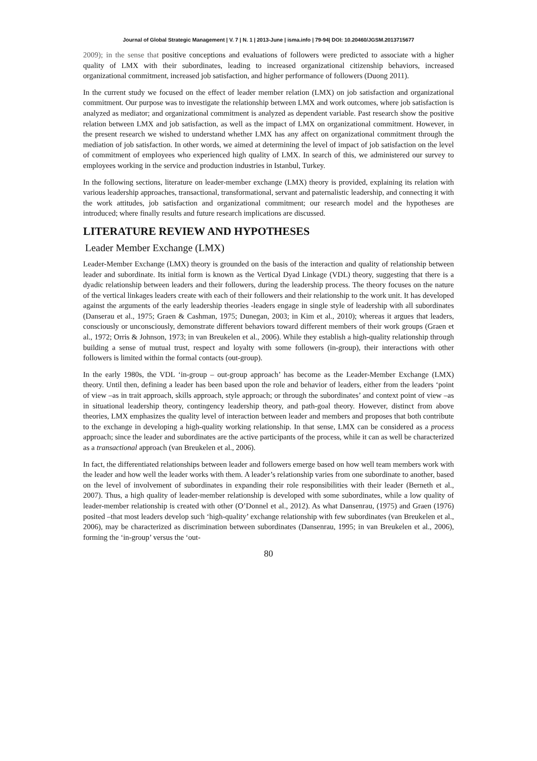Journal of Global Strategic Management | V. 7 | N. 1 | 2013-June | isma.info | 79-94| DOI: 10.20460/JGSM.2013715677
2009); in the sense that positive conceptions and evaluations of followers were predicted to associate with a higher quality of LMX with their subordinates, leading to increased organizational citizenship behaviors, increased organizational commitment, increased job satisfaction, and higher performance of followers (Duong 2011).
In the current study we focused on the effect of leader member relation (LMX) on job satisfaction and organizational commitment. Our purpose was to investigate the relationship between LMX and work outcomes, where job satisfaction is analyzed as mediator; and organizational commitment is analyzed as dependent variable. Past research show the positive relation between LMX and job satisfaction, as well as the impact of LMX on organizational commitment. However, in the present research we wished to understand whether LMX has any affect on organizational commitment through the mediation of job satisfaction. In other words, we aimed at determining the level of impact of job satisfaction on the level of commitment of employees who experienced high quality of LMX. In search of this, we administered our survey to employees working in the service and production industries in Istanbul, Turkey.
In the following sections, literature on leader-member exchange (LMX) theory is provided, explaining its relation with various leadership approaches, transactional, transformational, servant and paternalistic leadership, and connecting it with the work attitudes, job satisfaction and organizational commitment; our research model and the hypotheses are introduced; where finally results and future research implications are discussed.
LITERATURE REVIEW AND HYPOTHESES
Leader Member Exchange (LMX)
Leader-Member Exchange (LMX) theory is grounded on the basis of the interaction and quality of relationship between leader and subordinate. Its initial form is known as the Vertical Dyad Linkage (VDL) theory, suggesting that there is a dyadic relationship between leaders and their followers, during the leadership process. The theory focuses on the nature of the vertical linkages leaders create with each of their followers and their relationship to the work unit. It has developed against the arguments of the early leadership theories -leaders engage in single style of leadership with all subordinates (Danserau et al., 1975; Graen & Cashman, 1975; Dunegan, 2003; in Kim et al., 2010); whereas it argues that leaders, consciously or unconsciously, demonstrate different behaviors toward different members of their work groups (Graen et al., 1972; Orris & Johnson, 1973; in van Breukelen et al., 2006). While they establish a high-quality relationship through building a sense of mutual trust, respect and loyalty with some followers (in-group), their interactions with other followers is limited within the formal contacts (out-group).
In the early 1980s, the VDL ‘in-group – out-group approach’ has become as the Leader-Member Exchange (LMX) theory. Until then, defining a leader has been based upon the role and behavior of leaders, either from the leaders ‘point of view –as in trait approach, skills approach, style approach; or through the subordinates’ and context point of view –as in situational leadership theory, contingency leadership theory, and path-goal theory. However, distinct from above theories, LMX emphasizes the quality level of interaction between leader and members and proposes that both contribute to the exchange in developing a high-quality working relationship. In that sense, LMX can be considered as a process approach; since the leader and subordinates are the active participants of the process, while it can as well be characterized as a transactional approach (van Breukelen et al., 2006).
In fact, the differentiated relationships between leader and followers emerge based on how well team members work with the leader and how well the leader works with them. A leader’s relationship varies from one subordinate to another, based on the level of involvement of subordinates in expanding their role responsibilities with their leader (Berneth et al., 2007). Thus, a high quality of leader-member relationship is developed with some subordinates, while a low quality of leader-member relationship is created with other (O’Donnel et al., 2012). As what Dansenrau, (1975) and Graen (1976) posited –that most leaders develop such ‘high-quality’ exchange relationship with few subordinates (van Breukelen et al., 2006), may be characterized as discrimination between subordinates (Dansenrau, 1995; in van Breukelen et al., 2006), forming the ‘in-group’ versus the ‘out-
80